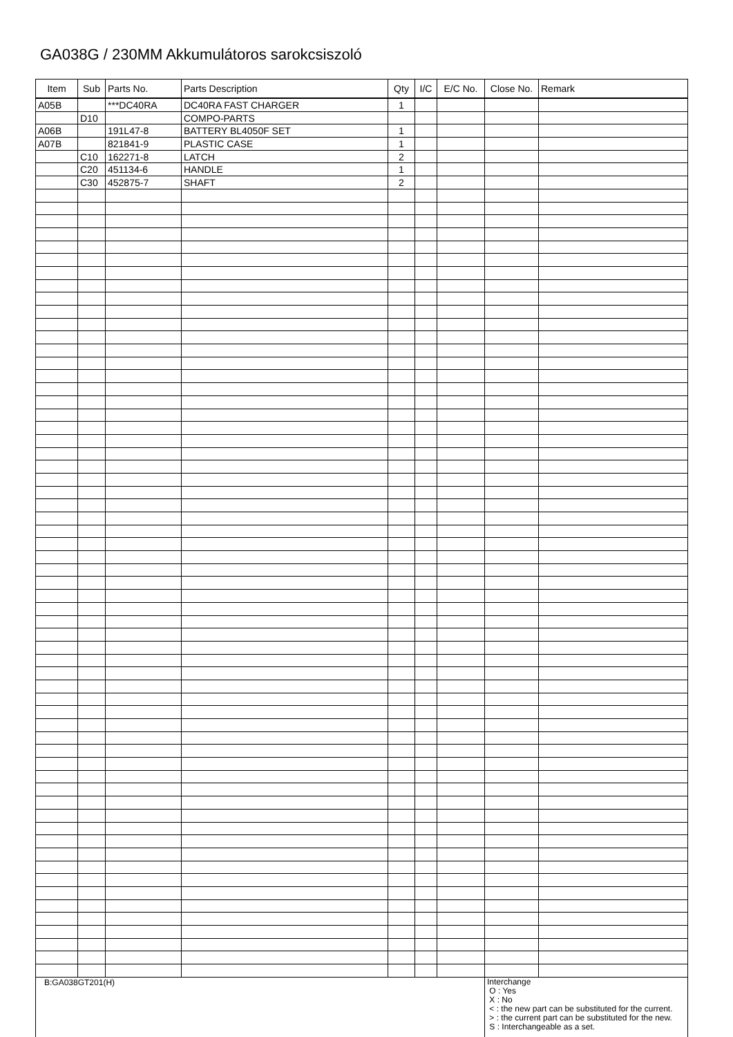GA038G / 230MM Akkumulátoros sarokcsiszoló
| Item | Sub | Parts No. | Parts Description | Qty | I/C | E/C No. | Close No. | Remark |
| --- | --- | --- | --- | --- | --- | --- | --- | --- |
| A05B | | ***DC40RA | DC40RA FAST CHARGER | 1 | | | | |
| | D10 | | COMPO-PARTS | | | | | |
| A06B | | 191L47-8 | BATTERY BL4050F SET | 1 | | | | |
| A07B | | 821841-9 | PLASTIC CASE | 1 | | | | |
| | C10 | 162271-8 | LATCH | 2 | | | | |
| | C20 | 451134-6 | HANDLE | 1 | | | | |
| | C30 | 452875-7 | SHAFT | 2 | | | | |
| B:GA038GT201(H) | | | | | | | Interchange O : Yes X : No < : the new part can be substituted for the current. > : the current part can be substituted for the new. S : Interchangeable as a set. | |